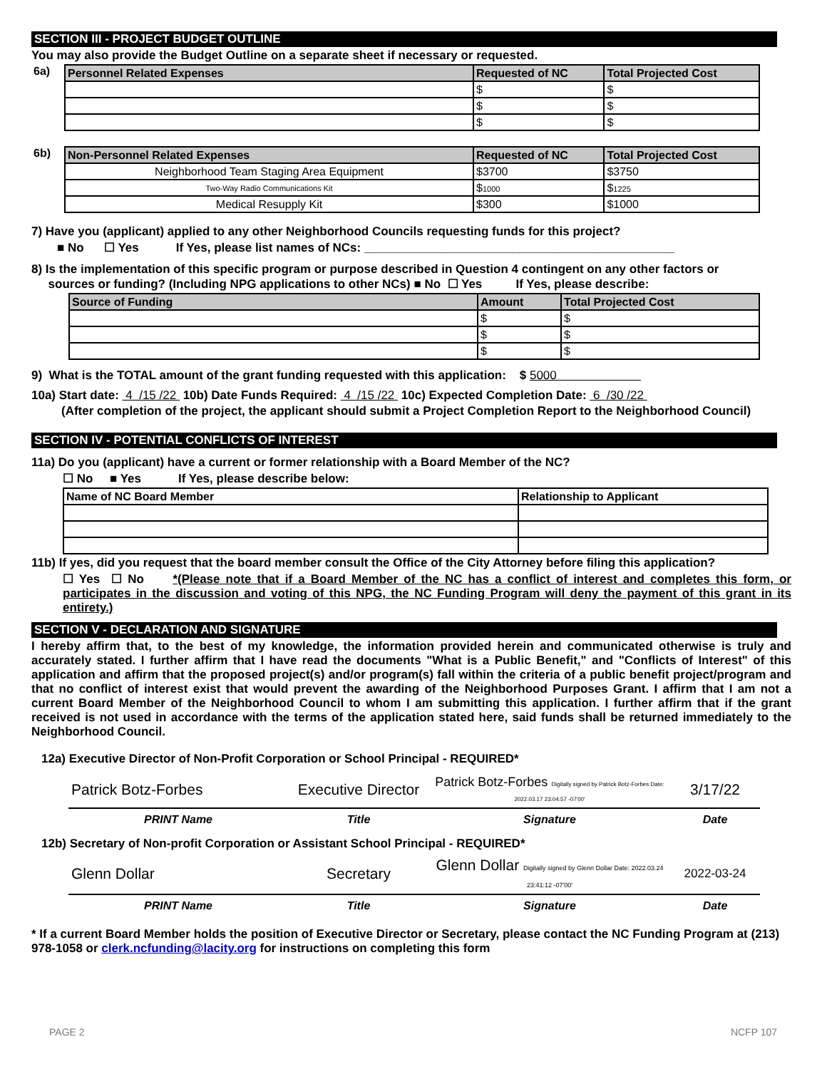SECTION III - PROJECT BUDGET OUTLINE
You may also provide the Budget Outline on a separate sheet if necessary or requested.
| 6a) | Personnel Related Expenses | Requested of NC | Total Projected Cost |
| | | $ | $ |
| | | $ | $ |
| | | $ | $ |
| 6b) | Non-Personnel Related Expenses | Requested of NC | Total Projected Cost |
| | Neighborhood Team Staging Area Equipment | $3700 | $3750 |
| | Two-Way Radio Communications Kit | $ 1000 | $ 1225 |
| | Medical Resupply Kit | $300 | $1000 |
7) Have you (applicant) applied to any other Neighborhood Councils requesting funds for this project?
■ No ☐ Yes If Yes, please list names of NCs: ______________________________________________
8) Is the implementation of this specific program or purpose described in Question 4 contingent on any other factors or
sources or funding? (Including NPG applications to other NCs) ■ No ☐ Yes If Yes, please describe:
| Source of Funding | Amount | Total Projected Cost |
| --- | --- | --- |
| | $ | $ |
| | $ | $ |
| | $ | $ |
9) What is the TOTAL amount of the grant funding requested with this application: $ 5000
10a) Start date: 4 /15 /22 10b) Date Funds Required: 4 /15 /22 10c) Expected Completion Date: 6 /30 /22
(After completion of the project, the applicant should submit a Project Completion Report to the Neighborhood Council)
SECTION IV - POTENTIAL CONFLICTS OF INTEREST
11a) Do you (applicant) have a current or former relationship with a Board Member of the NC?
☐ No ■ Yes If Yes, please describe below:
| Name of NC Board Member | Relationship to Applicant |
| --- | --- |
11b) If yes, did you request that the board member consult the Office of the City Attorney before filing this application?
☐ Yes ☐ No *(Please note that if a Board Member of the NC has a conflict of interest and completes this form, or participates in the discussion and voting of this NPG, the NC Funding Program will deny the payment of this grant in its entirety.)
SECTION V - DECLARATION AND SIGNATURE
I hereby affirm that, to the best of my knowledge, the information provided herein and communicated otherwise is truly and accurately stated. I further affirm that I have read the documents "What is a Public Benefit," and "Conflicts of Interest" of this application and affirm that the proposed project(s) and/or program(s) fall within the criteria of a public benefit project/program and that no conflict of interest exist that would prevent the awarding of the Neighborhood Purposes Grant. I affirm that I am not a current Board Member of the Neighborhood Council to whom I am submitting this application. I further affirm that if the grant received is not used in accordance with the terms of the application stated here, said funds shall be returned immediately to the Neighborhood Council.
12a) Executive Director of Non-Profit Corporation or School Principal - REQUIRED*
| Patrick Botz-Forbes | Executive Director | Patrick Botz-Forbes Digitally signed by Patrick Botz-Forbes Date: 2022.03.17 23:04:57 -07'00' | 3/17/22 |
| PRINT Name | Title | Signature | Date |
12b) Secretary of Non-profit Corporation or Assistant School Principal - REQUIRED*
| Glenn Dollar | Secretary | Glenn Dollar Digitally signed by Glenn Dollar Date: 2022.03.24 23:41:12 -07'00' | 2022-03-24 |
| PRINT Name | Title | Signature | Date |
* If a current Board Member holds the position of Executive Director or Secretary, please contact the NC Funding Program at (213) 978-1058 or clerk.ncfunding@lacity.org for instructions on completing this form
PAGE 2 NCFP 107